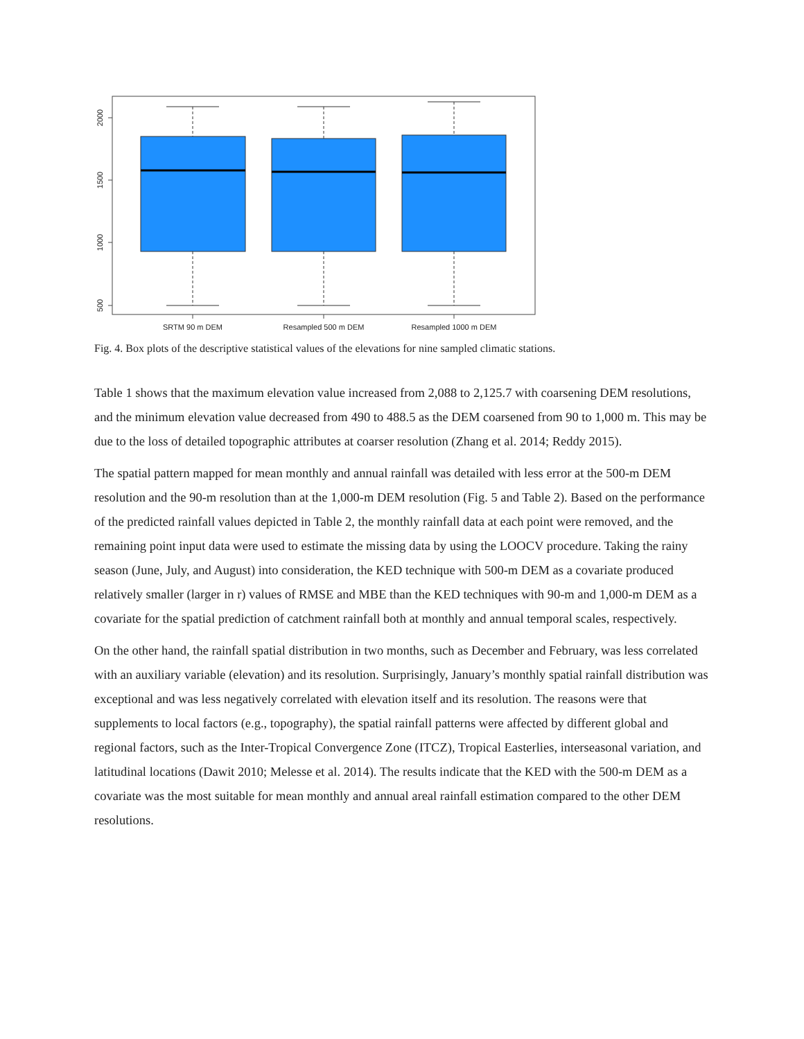2000
1500
1000
500
SRTM 90 m DEM
Resampled 500 m DEM
Resampled 1000 m DEM
Fig. 4. Box plots of the descriptive statistical values of the elevations for nine sampled climatic stations.
Table 1 shows that the maximum elevation value increased from 2,088 to 2,125.7 with coarsening DEM resolutions, and the minimum elevation value decreased from 490 to 488.5 as the DEM coarsened from 90 to 1,000 m. This may be due to the loss of detailed topographic attributes at coarser resolution (Zhang et al. 2014; Reddy 2015).
The spatial pattern mapped for mean monthly and annual rainfall was detailed with less error at the 500-m DEM resolution and the 90-m resolution than at the 1,000-m DEM resolution (Fig. 5 and Table 2). Based on the performance of the predicted rainfall values depicted in Table 2, the monthly rainfall data at each point were removed, and the remaining point input data were used to estimate the missing data by using the LOOCV procedure. Taking the rainy season (June, July, and August) into consideration, the KED technique with 500-m DEM as a covariate produced relatively smaller (larger in r) values of RMSE and MBE than the KED techniques with 90-m and 1,000-m DEM as a covariate for the spatial prediction of catchment rainfall both at monthly and annual temporal scales, respectively.
On the other hand, the rainfall spatial distribution in two months, such as December and February, was less correlated with an auxiliary variable (elevation) and its resolution. Surprisingly, January’s monthly spatial rainfall distribution was exceptional and was less negatively correlated with elevation itself and its resolution. The reasons were that supplements to local factors (e.g., topography), the spatial rainfall patterns were affected by different global and regional factors, such as the Inter-Tropical Convergence Zone (ITCZ), Tropical Easterlies, interseasonal variation, and latitudinal locations (Dawit 2010; Melesse et al. 2014). The results indicate that the KED with the 500-m DEM as a covariate was the most suitable for mean monthly and annual areal rainfall estimation compared to the other DEM resolutions.